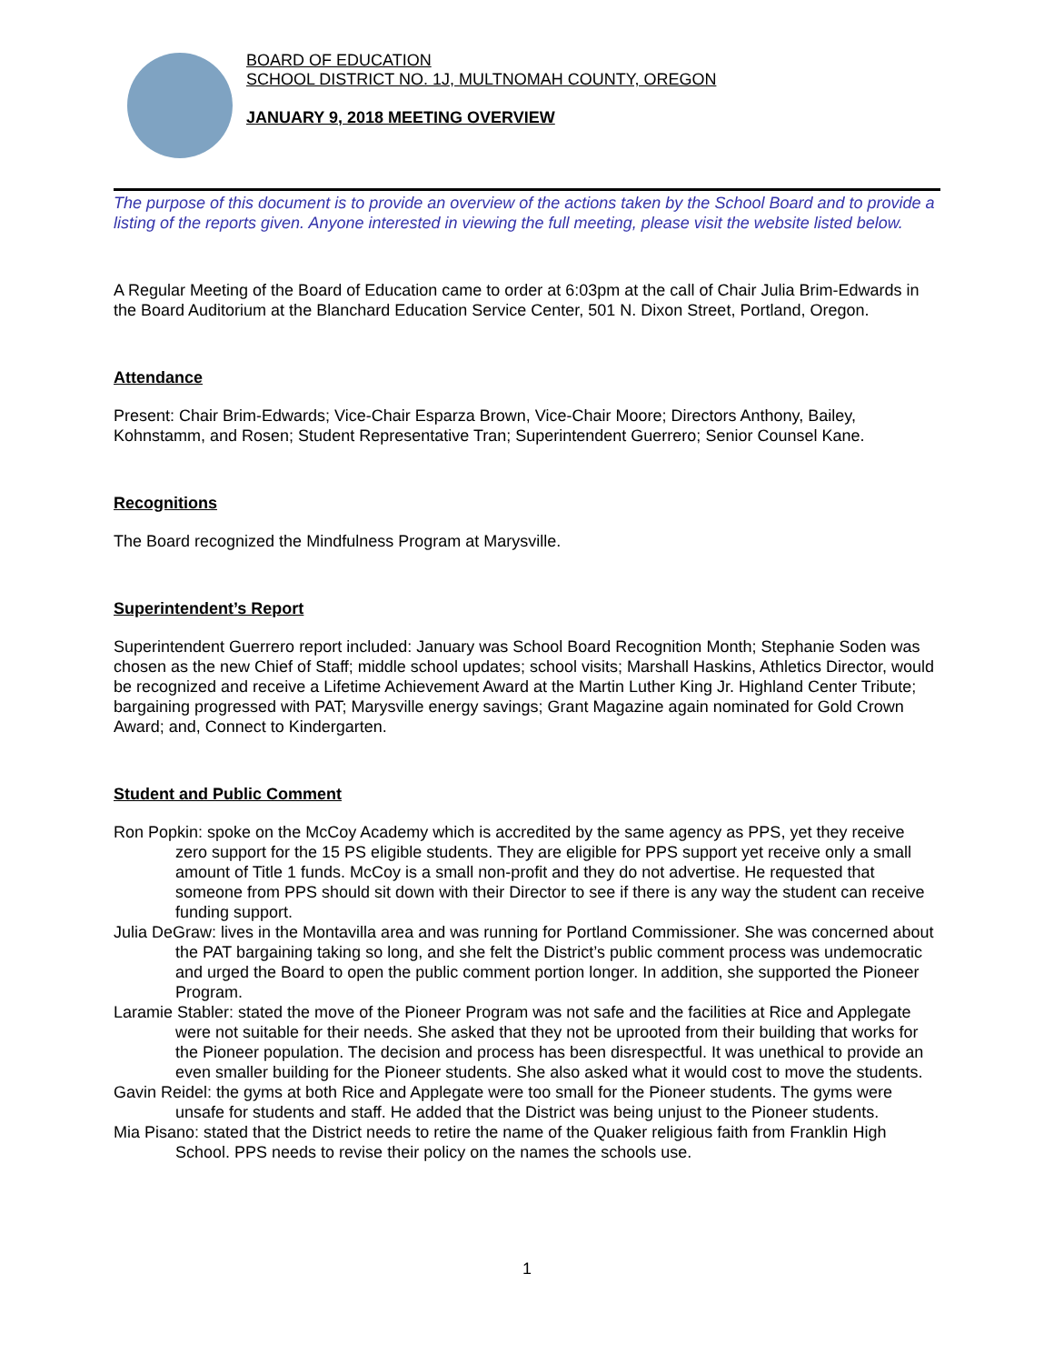BOARD OF EDUCATION
SCHOOL DISTRICT NO. 1J, MULTNOMAH COUNTY, OREGON
JANUARY 9, 2018 MEETING OVERVIEW
The purpose of this document is to provide an overview of the actions taken by the School Board and to provide a listing of the reports given. Anyone interested in viewing the full meeting, please visit the website listed below.
A Regular Meeting of the Board of Education came to order at 6:03pm at the call of Chair Julia Brim-Edwards in the Board Auditorium at the Blanchard Education Service Center, 501 N. Dixon Street, Portland, Oregon.
Attendance
Present: Chair Brim-Edwards; Vice-Chair Esparza Brown, Vice-Chair Moore; Directors Anthony, Bailey, Kohnstamm, and Rosen; Student Representative Tran; Superintendent Guerrero; Senior Counsel Kane.
Recognitions
The Board recognized the Mindfulness Program at Marysville.
Superintendent’s Report
Superintendent Guerrero report included: January was School Board Recognition Month; Stephanie Soden was chosen as the new Chief of Staff; middle school updates; school visits; Marshall Haskins, Athletics Director, would be recognized and receive a Lifetime Achievement Award at the Martin Luther King Jr. Highland Center Tribute; bargaining progressed with PAT; Marysville energy savings; Grant Magazine again nominated for Gold Crown Award; and, Connect to Kindergarten.
Student and Public Comment
Ron Popkin: spoke on the McCoy Academy which is accredited by the same agency as PPS, yet they receive zero support for the 15 PS eligible students. They are eligible for PPS support yet receive only a small amount of Title 1 funds. McCoy is a small non-profit and they do not advertise. He requested that someone from PPS should sit down with their Director to see if there is any way the student can receive funding support.
Julia DeGraw: lives in the Montavilla area and was running for Portland Commissioner. She was concerned about the PAT bargaining taking so long, and she felt the District’s public comment process was undemocratic and urged the Board to open the public comment portion longer. In addition, she supported the Pioneer Program.
Laramie Stabler: stated the move of the Pioneer Program was not safe and the facilities at Rice and Applegate were not suitable for their needs. She asked that they not be uprooted from their building that works for the Pioneer population. The decision and process has been disrespectful. It was unethical to provide an even smaller building for the Pioneer students. She also asked what it would cost to move the students.
Gavin Reidel: the gyms at both Rice and Applegate were too small for the Pioneer students. The gyms were unsafe for students and staff. He added that the District was being unjust to the Pioneer students.
Mia Pisano: stated that the District needs to retire the name of the Quaker religious faith from Franklin High School. PPS needs to revise their policy on the names the schools use.
1